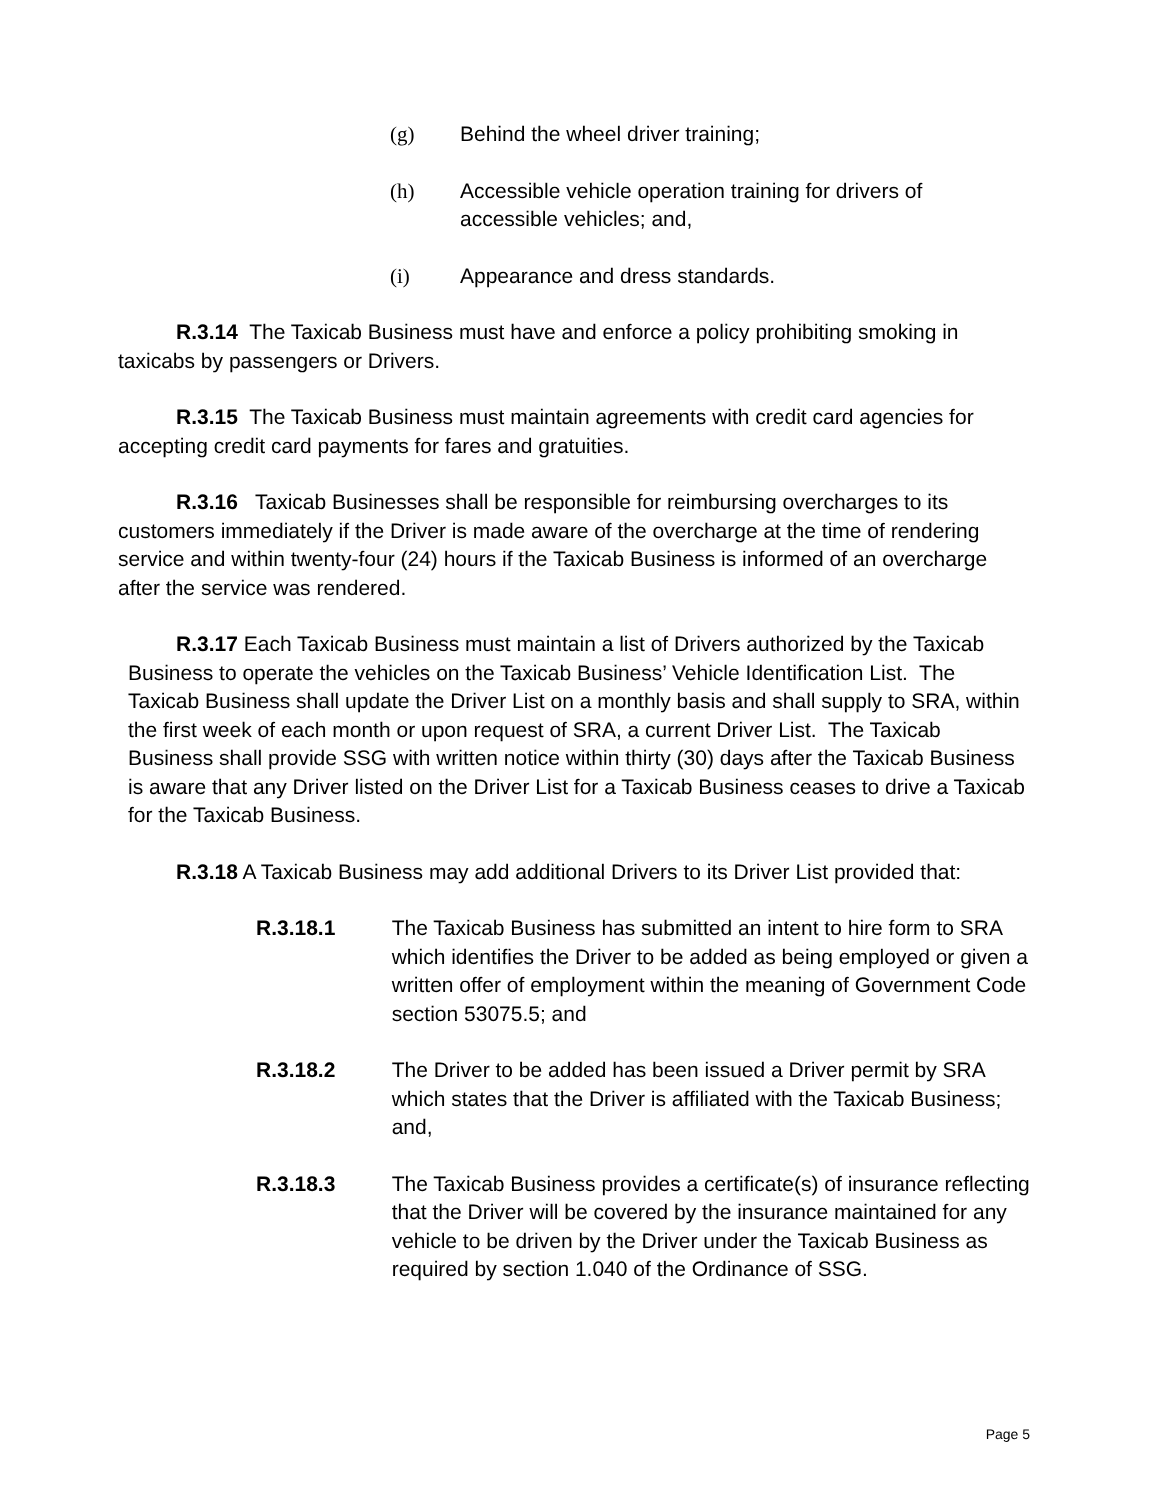(g) Behind the wheel driver training;
(h) Accessible vehicle operation training for drivers of accessible vehicles; and,
(i) Appearance and dress standards.
R.3.14 The Taxicab Business must have and enforce a policy prohibiting smoking in taxicabs by passengers or Drivers.
R.3.15 The Taxicab Business must maintain agreements with credit card agencies for accepting credit card payments for fares and gratuities.
R.3.16 Taxicab Businesses shall be responsible for reimbursing overcharges to its customers immediately if the Driver is made aware of the overcharge at the time of rendering service and within twenty-four (24) hours if the Taxicab Business is informed of an overcharge after the service was rendered.
R.3.17 Each Taxicab Business must maintain a list of Drivers authorized by the Taxicab Business to operate the vehicles on the Taxicab Business’ Vehicle Identification List. The Taxicab Business shall update the Driver List on a monthly basis and shall supply to SRA, within the first week of each month or upon request of SRA, a current Driver List. The Taxicab Business shall provide SSG with written notice within thirty (30) days after the Taxicab Business is aware that any Driver listed on the Driver List for a Taxicab Business ceases to drive a Taxicab for the Taxicab Business.
R.3.18 A Taxicab Business may add additional Drivers to its Driver List provided that:
R.3.18.1 The Taxicab Business has submitted an intent to hire form to SRA which identifies the Driver to be added as being employed or given a written offer of employment within the meaning of Government Code section 53075.5; and
R.3.18.2 The Driver to be added has been issued a Driver permit by SRA which states that the Driver is affiliated with the Taxicab Business; and,
R.3.18.3 The Taxicab Business provides a certificate(s) of insurance reflecting that the Driver will be covered by the insurance maintained for any vehicle to be driven by the Driver under the Taxicab Business as required by section 1.040 of the Ordinance of SSG.
Page 5